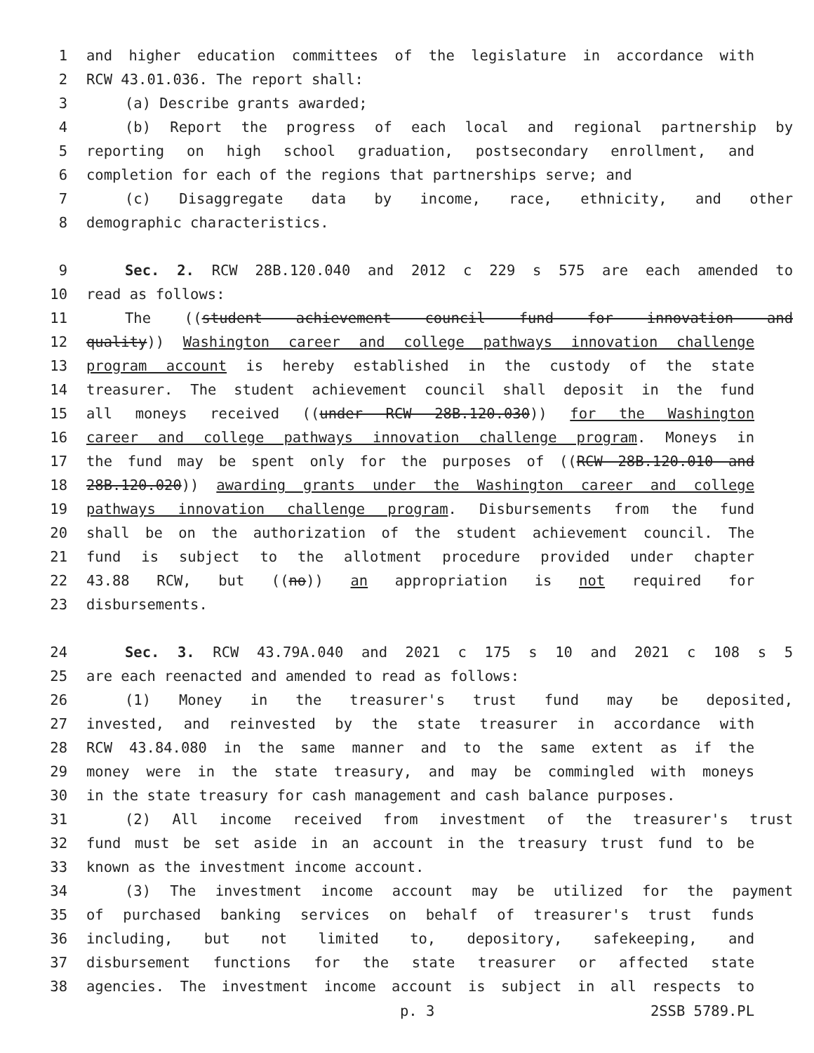1 and higher education committees of the legislature in accordance with
2 RCW 43.01.036. The report shall:
3 (a) Describe grants awarded;
4 (b) Report the progress of each local and regional partnership by
5 reporting on high school graduation, postsecondary enrollment, and
6 completion for each of the regions that partnerships serve; and
7 (c) Disaggregate data by income, race, ethnicity, and other
8 demographic characteristics.
9 Sec. 2. RCW 28B.120.040 and 2012 c 229 s 575 are each amended to
10 read as follows:
11 The ((student achievement council fund for innovation and
12 quality)) Washington career and college pathways innovation challenge
13 program account is hereby established in the custody of the state
14 treasurer. The student achievement council shall deposit in the fund
15 all moneys received ((under RCW 28B.120.030)) for the Washington
16 career and college pathways innovation challenge program. Moneys in
17 the fund may be spent only for the purposes of ((RCW 28B.120.010 and
18 28B.120.020)) awarding grants under the Washington career and college
19 pathways innovation challenge program. Disbursements from the fund
20 shall be on the authorization of the student achievement council. The
21 fund is subject to the allotment procedure provided under chapter
22 43.88 RCW, but ((no)) an appropriation is not required for
23 disbursements.
24 Sec. 3. RCW 43.79A.040 and 2021 c 175 s 10 and 2021 c 108 s 5
25 are each reenacted and amended to read as follows:
26 (1) Money in the treasurer's trust fund may be deposited,
27 invested, and reinvested by the state treasurer in accordance with
28 RCW 43.84.080 in the same manner and to the same extent as if the
29 money were in the state treasury, and may be commingled with moneys
30 in the state treasury for cash management and cash balance purposes.
31 (2) All income received from investment of the treasurer's trust
32 fund must be set aside in an account in the treasury trust fund to be
33 known as the investment income account.
34 (3) The investment income account may be utilized for the payment
35 of purchased banking services on behalf of treasurer's trust funds
36 including, but not limited to, depository, safekeeping, and
37 disbursement functions for the state treasurer or affected state
38 agencies. The investment income account is subject in all respects to
p. 3 2SSB 5789.PL